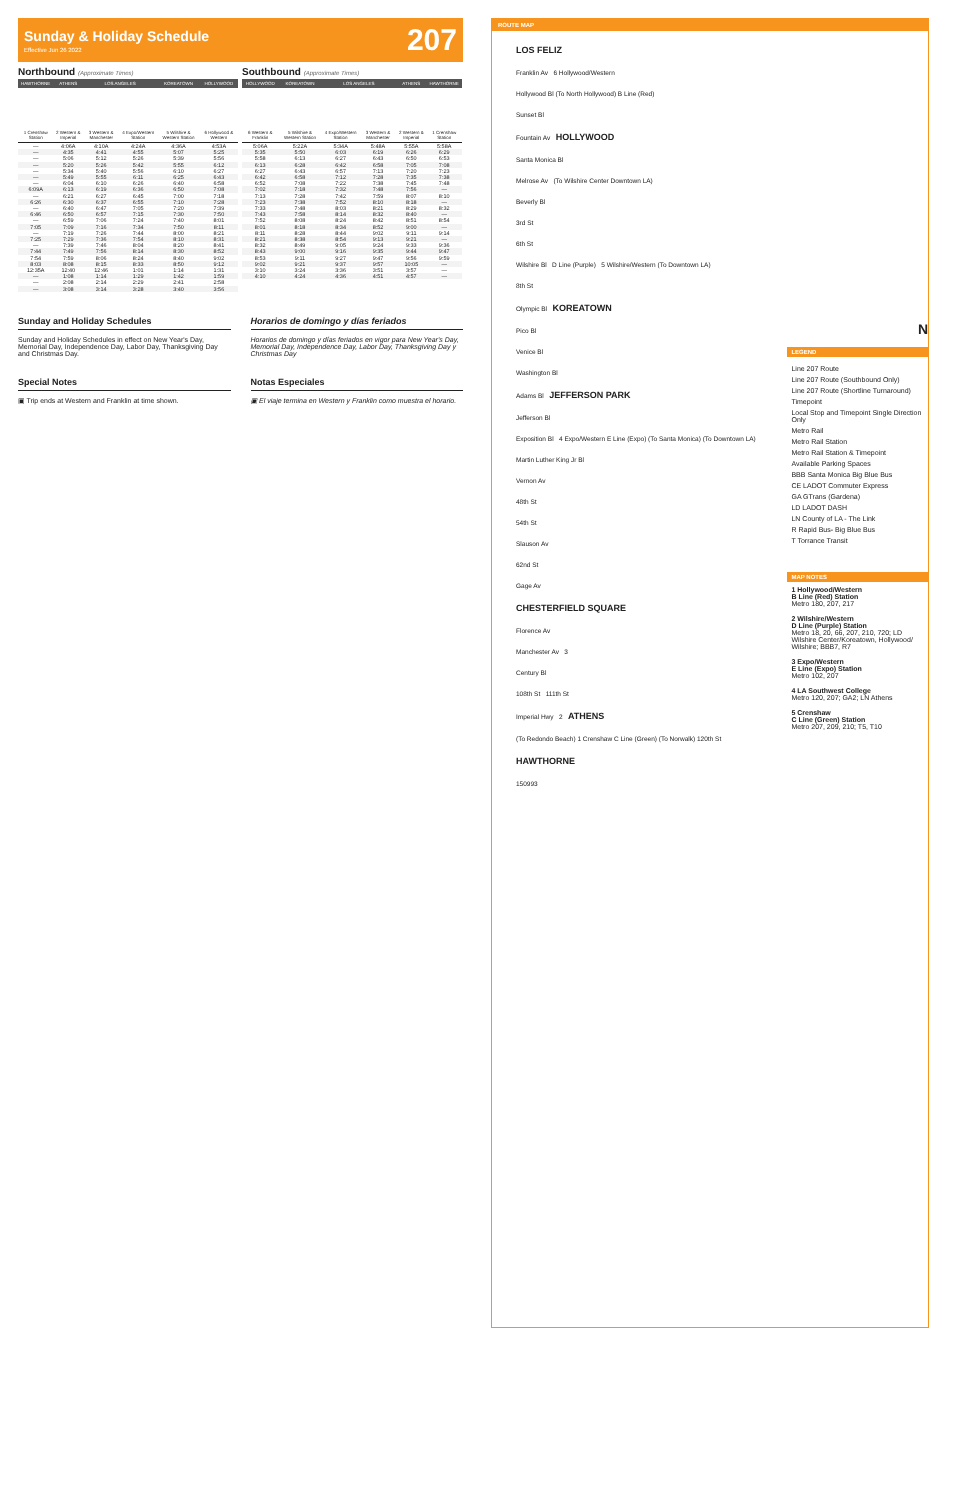Sunday & Holiday Schedule
Effective Jun 26 2022
207
Northbound (Approximate Times)
| HAWTHORNE | ATHENS | LOS ANGELES | | KOREATOWN | HOLLYWOOD |
| --- | --- | --- | --- | --- | --- |
| 1 Crenshaw Station | 2 Western & Imperial | 3 Western & Manchester | 4 Expo/Western Station | 5 Wilshire & Western Station | 6 Hollywood & Western |
| — | 4:06A | 4:10A | 4:24A | 4:36A | 4:53A |
| — | 4:35 | 4:41 | 4:55 | 5:07 | 5:25 |
| — | 5:06 | 5:12 | 5:26 | 5:39 | 5:56 |
| — | 5:20 | 5:26 | 5:42 | 5:55 | 6:12 |
| — | 5:34 | 5:40 | 5:56 | 6:10 | 6:27 |
| — | 5:49 | 5:55 | 6:11 | 6:25 | 6:43 |
| — | 6:04 | 6:10 | 6:26 | 6:40 | 6:58 |
| 6:09A | 6:13 | 6:19 | 6:36 | 6:50 | 7:08 |
| — | 6:21 | 6:27 | 6:45 | 7:00 | 7:18 |
| 6:26 | 6:30 | 6:37 | 6:55 | 7:10 | 7:28 |
| — | 6:40 | 6:47 | 7:05 | 7:20 | 7:39 |
| 6:46 | 6:50 | 6:57 | 7:15 | 7:30 | 7:50 |
| — | 6:59 | 7:06 | 7:24 | 7:40 | 8:01 |
| 7:05 | 7:09 | 7:16 | 7:34 | 7:50 | 8:11 |
| — | 7:19 | 7:26 | 7:44 | 8:00 | 8:21 |
| 7:25 | 7:29 | 7:36 | 7:54 | 8:10 | 8:31 |
| — | 7:39 | 7:46 | 8:04 | 8:20 | 8:41 |
| 7:44 | 7:49 | 7:56 | 8:14 | 8:30 | 8:52 |
| 7:54 | 7:59 | 8:06 | 8:24 | 8:40 | 9:02 |
| 8:03 | 8:08 | 8:15 | 8:33 | 8:50 | 9:12 |
| 12:35A | 12:40 | 12:46 | 1:01 | 1:14 | 1:31 |
| — | 1:08 | 1:14 | 1:29 | 1:42 | 1:59 |
| — | 2:08 | 2:14 | 2:29 | 2:41 | 2:58 |
| — | 3:08 | 3:14 | 3:28 | 3:40 | 3:56 |
Southbound (Approximate Times)
| HOLLYWOOD | KOREATOWN | LOS ANGELES | | ATHENS | HAWTHORNE |
| --- | --- | --- | --- | --- | --- |
| 6 Western & Franklin | 5 Wilshire & Western Station | 4 Expo/Western Station | 3 Western & Manchester | 2 Western & Imperial | 1 Crenshaw Station |
| 5:06A | 5:22A | 5:34A | 5:48A | 5:55A | 5:58A |
| 5:35 | 5:50 | 6:03 | 6:19 | 6:26 | 6:29 |
| 5:58 | 6:13 | 6:27 | 6:43 | 6:50 | 6:53 |
| 6:13 | 6:28 | 6:42 | 6:58 | 7:05 | 7:08 |
| 6:27 | 6:43 | 6:57 | 7:13 | 7:20 | 7:23 |
| 6:42 | 6:58 | 7:12 | 7:28 | 7:35 | 7:38 |
| 6:52 | 7:08 | 7:22 | 7:38 | 7:45 | 7:48 |
| 7:02 | 7:18 | 7:32 | 7:48 | 7:56 | — |
| 7:13 | 7:28 | 7:42 | 7:59 | 8:07 | 8:10 |
| 7:23 | 7:38 | 7:52 | 8:10 | 8:18 | — |
| 7:33 | 7:48 | 8:03 | 8:21 | 8:29 | 8:32 |
| 7:43 | 7:58 | 8:14 | 8:32 | 8:40 | — |
| 7:52 | 8:08 | 8:24 | 8:42 | 8:51 | 8:54 |
| 8:01 | 8:18 | 8:34 | 8:52 | 9:00 | — |
| 8:11 | 8:28 | 8:44 | 9:02 | 9:11 | 9:14 |
| 8:21 | 8:38 | 8:54 | 9:13 | 9:21 | — |
| 8:32 | 8:49 | 9:05 | 9:24 | 9:33 | 9:36 |
| 8:43 | 9:00 | 9:16 | 9:35 | 9:44 | 9:47 |
| 8:53 | 9:11 | 9:27 | 9:47 | 9:56 | 9:59 |
| 9:02 | 9:21 | 9:37 | 9:57 | 10:05 | — |
| 3:10 | 3:24 | 3:36 | 3:51 | 3:57 | — |
| 4:10 | 4:24 | 4:36 | 4:51 | 4:57 | — |
Sunday and Holiday Schedules
Sunday and Holiday Schedules in effect on New Year's Day, Memorial Day, Independence Day, Labor Day, Thanksgiving Day and Christmas Day.
Special Notes
▣ Trip ends at Western and Franklin at time shown.
Horarios de domingo y días feriados
Horarios de domingo y días feriados en vigor para New Year's Day, Memorial Day, Independence Day, Labor Day, Thanksgiving Day y Christmas Day
Notas Especiales
▣ El viaje termina en Western y Franklin como muestra el horario.
ROUTE MAP
LOS FELIZ
Franklin Av 6 Hollywood/Western
Hollywood Bl (To North Hollywood) B Line (Red)
Sunset Bl
Fountain Av HOLLYWOOD
Santa Monica Bl
Melrose Av (To Wilshire Center Downtown LA)
Beverly Bl
3rd St
6th St
Wilshire Bl D Line (Purple) 5 Wilshire/Western (To Downtown LA)
8th St
Olympic Bl KOREATOWN
Pico Bl
Venice Bl
Washington Bl
Adams Bl JEFFERSON PARK
Jefferson Bl
Exposition Bl 4 Expo/Western E Line (Expo) (To Santa Monica) (To Downtown LA)
Martin Luther King Jr Bl
Vernon Av
48th St
54th St
Slauson Av
62nd St
Gage Av
CHESTERFIELD SQUARE
Florence Av
Manchester Av 3
Century Bl
108th St 111th St
Imperial Hwy 2 ATHENS
(To Redondo Beach) 1 Crenshaw C Line (Green) (To Norwalk) 120th St
HAWTHORNE
150993
N
LEGEND
Line 207 Route
Line 207 Route (Southbound Only)
Line 207 Route (Shortline Turnaround)
Timepoint
Local Stop and Timepoint Single Direction Only
Metro Rail
Metro Rail Station
Metro Rail Station & Timepoint
Available Parking Spaces
BBB Santa Monica Big Blue Bus
CE LADOT Commuter Express
GA GTrans (Gardena)
LD LADOT DASH
LN County of LA - The Link
R Rapid Bus- Big Blue Bus
T Torrance Transit
MAP NOTES
1 Hollywood/Western
B Line (Red) Station
Metro 180, 207, 217
2 Wilshire/Western
D Line (Purple) Station
Metro 18, 20, 66, 207, 210, 720; LD Wilshire Center/Koreatown, Hollywood/ Wilshire; BBB7, R7
3 Expo/Western
E Line (Expo) Station
Metro 102, 207
4 LA Southwest College
Metro 120, 207; GA2; LN Athens
5 Crenshaw
C Line (Green) Station
Metro 207, 209, 210; T5, T10